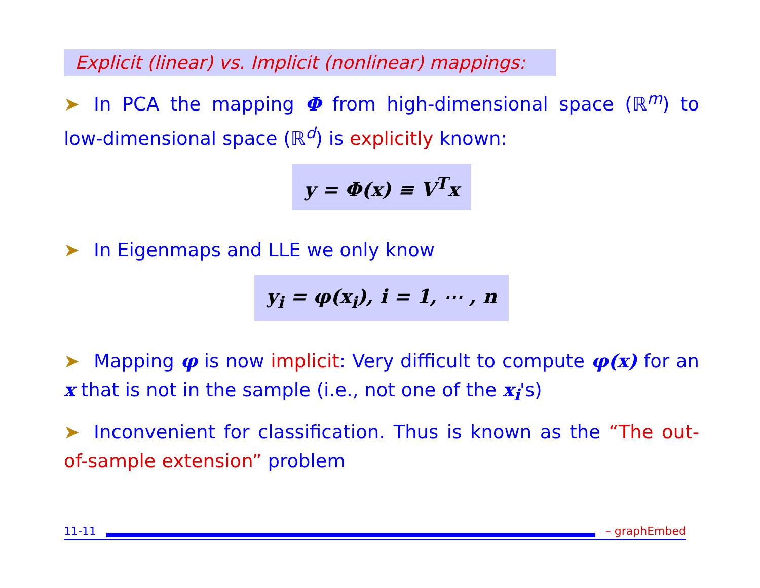Explicit (linear) vs. Implicit (nonlinear) mappings:
➤ In PCA the mapping Φ from high-dimensional space (ℝ<sup>m</sup>) to low-dimensional space (ℝ<sup>d</sup>) is explicitly known:
y = Φ(x) ≡ V<sup>T</sup>x
➤ In Eigenmaps and LLE we only know
y<sub>i</sub> = φ(x<sub>i</sub>), i = 1, ⋯ , n
➤ Mapping φ is now implicit: Very difficult to compute φ(x) for an x that is not in the sample (i.e., not one of the x<sub>i</sub>'s)
➤ Inconvenient for classification. Thus is known as the “The out-of-sample extension” problem
11-11
– graphEmbed